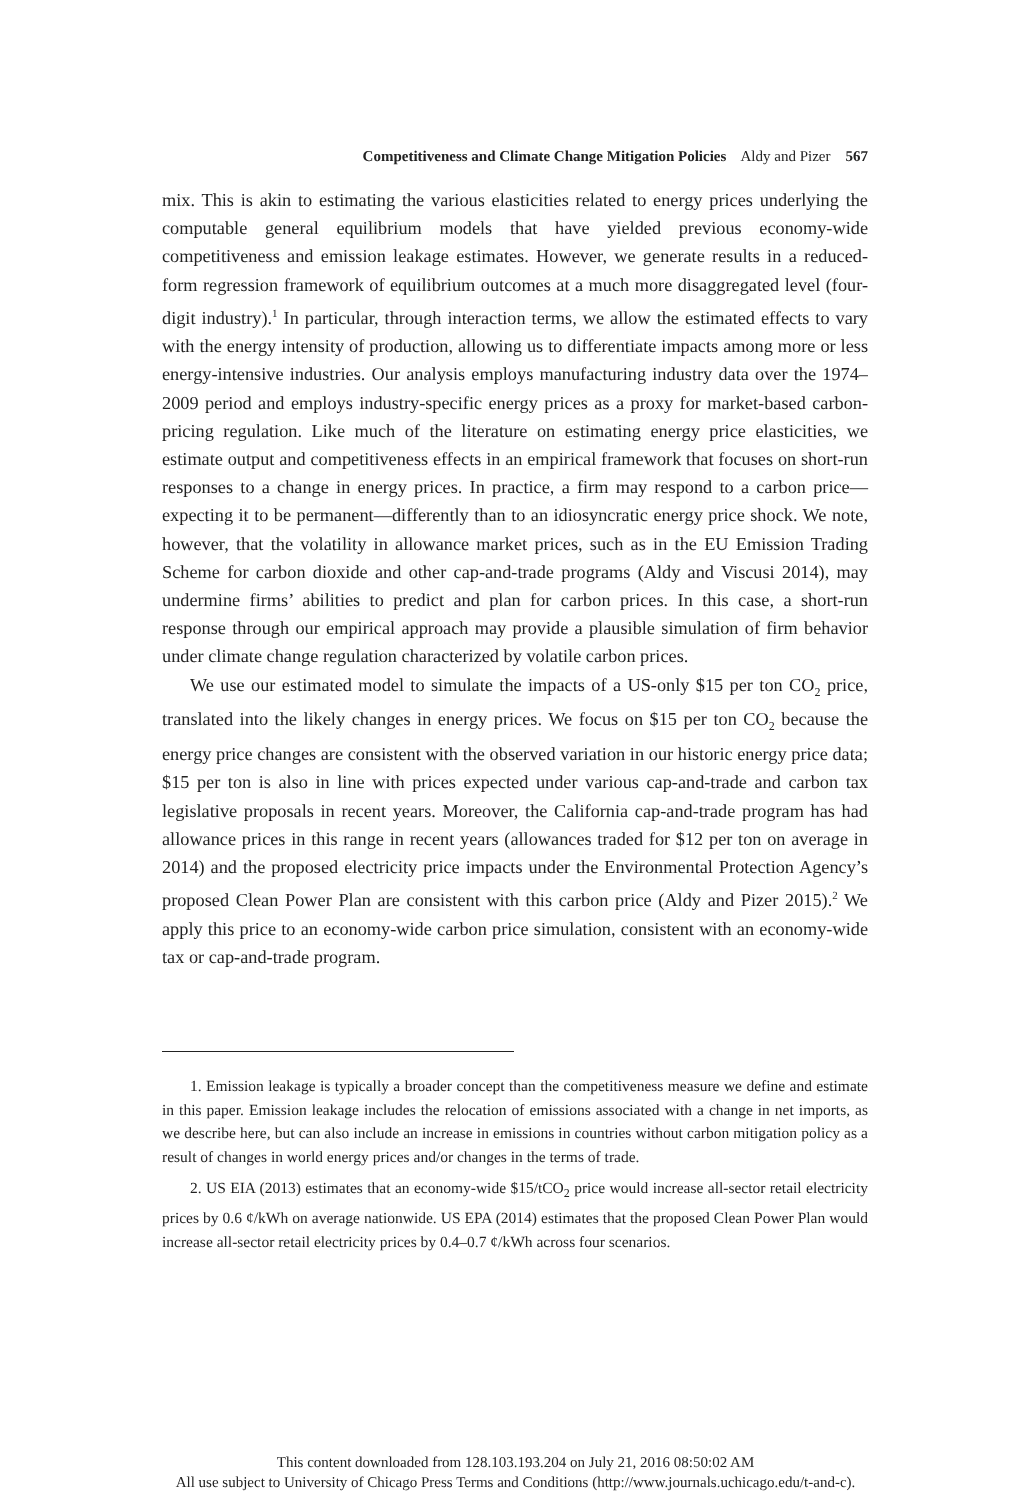Competitiveness and Climate Change Mitigation Policies Aldy and Pizer 567
mix. This is akin to estimating the various elasticities related to energy prices underlying the computable general equilibrium models that have yielded previous economy-wide competitiveness and emission leakage estimates. However, we generate results in a reduced-form regression framework of equilibrium outcomes at a much more disaggregated level (four-digit industry).<sup>1</sup> In particular, through interaction terms, we allow the estimated effects to vary with the energy intensity of production, allowing us to differentiate impacts among more or less energy-intensive industries. Our analysis employs manufacturing industry data over the 1974–2009 period and employs industry-specific energy prices as a proxy for market-based carbon-pricing regulation. Like much of the literature on estimating energy price elasticities, we estimate output and competitiveness effects in an empirical framework that focuses on short-run responses to a change in energy prices. In practice, a firm may respond to a carbon price—expecting it to be permanent—differently than to an idiosyncratic energy price shock. We note, however, that the volatility in allowance market prices, such as in the EU Emission Trading Scheme for carbon dioxide and other cap-and-trade programs (Aldy and Viscusi 2014), may undermine firms’ abilities to predict and plan for carbon prices. In this case, a short-run response through our empirical approach may provide a plausible simulation of firm behavior under climate change regulation characterized by volatile carbon prices.
We use our estimated model to simulate the impacts of a US-only $15 per ton CO<sub>2</sub> price, translated into the likely changes in energy prices. We focus on $15 per ton CO<sub>2</sub> because the energy price changes are consistent with the observed variation in our historic energy price data; $15 per ton is also in line with prices expected under various cap-and-trade and carbon tax legislative proposals in recent years. Moreover, the California cap-and-trade program has had allowance prices in this range in recent years (allowances traded for $12 per ton on average in 2014) and the proposed electricity price impacts under the Environmental Protection Agency’s proposed Clean Power Plan are consistent with this carbon price (Aldy and Pizer 2015).<sup>2</sup> We apply this price to an economy-wide carbon price simulation, consistent with an economy-wide tax or cap-and-trade program.
1. Emission leakage is typically a broader concept than the competitiveness measure we define and estimate in this paper. Emission leakage includes the relocation of emissions associated with a change in net imports, as we describe here, but can also include an increase in emissions in countries without carbon mitigation policy as a result of changes in world energy prices and/or changes in the terms of trade.
2. US EIA (2013) estimates that an economy-wide $15/tCO<sub>2</sub> price would increase all-sector retail electricity prices by 0.6 ¢/kWh on average nationwide. US EPA (2014) estimates that the proposed Clean Power Plan would increase all-sector retail electricity prices by 0.4–0.7 ¢/kWh across four scenarios.
This content downloaded from 128.103.193.204 on July 21, 2016 08:50:02 AM
All use subject to University of Chicago Press Terms and Conditions (http://www.journals.uchicago.edu/t-and-c).